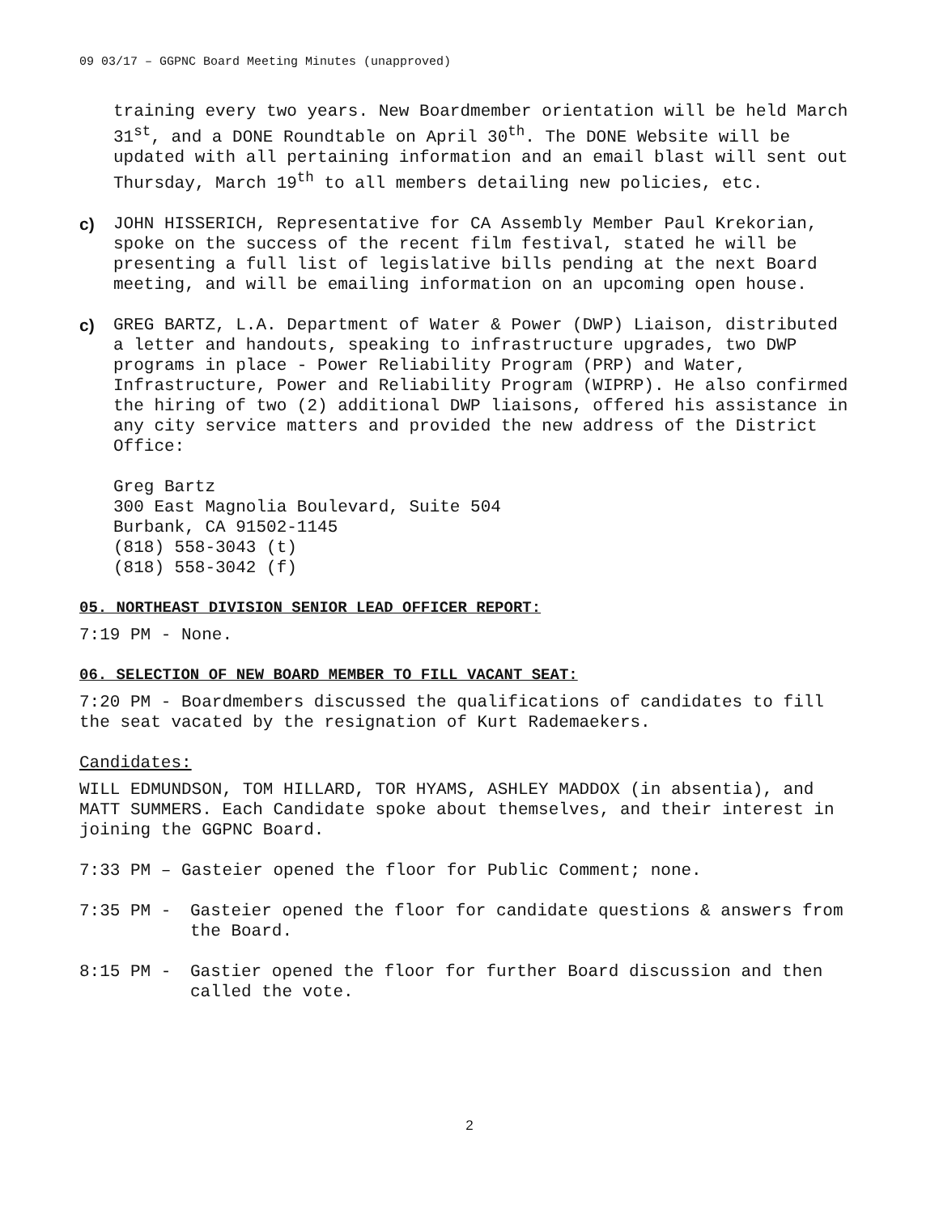09 03/17 – GGPNC Board Meeting Minutes (unapproved)
training every two years. New Boardmember orientation will be held March 31<sup>st</sup>, and a DONE Roundtable on April 30<sup>th</sup>. The DONE Website will be updated with all pertaining information and an email blast will sent out Thursday, March 19<sup>th</sup> to all members detailing new policies, etc.
c) JOHN HISSERICH, Representative for CA Assembly Member Paul Krekorian, spoke on the success of the recent film festival, stated he will be presenting a full list of legislative bills pending at the next Board meeting, and will be emailing information on an upcoming open house.
c) GREG BARTZ, L.A. Department of Water & Power (DWP) Liaison, distributed a letter and handouts, speaking to infrastructure upgrades, two DWP programs in place - Power Reliability Program (PRP) and Water, Infrastructure, Power and Reliability Program (WIPRP). He also confirmed the hiring of two (2) additional DWP liaisons, offered his assistance in any city service matters and provided the new address of the District Office:
Greg Bartz
300 East Magnolia Boulevard, Suite 504
Burbank, CA 91502-1145
(818) 558-3043 (t)
(818) 558-3042 (f)
05. NORTHEAST DIVISION SENIOR LEAD OFFICER REPORT:
7:19 PM - None.
06. SELECTION OF NEW BOARD MEMBER TO FILL VACANT SEAT:
7:20 PM - Boardmembers discussed the qualifications of candidates to fill the seat vacated by the resignation of Kurt Rademaekers.
Candidates:
WILL EDMUNDSON, TOM HILLARD, TOR HYAMS, ASHLEY MADDOX (in absentia), and MATT SUMMERS. Each Candidate spoke about themselves, and their interest in joining the GGPNC Board.
7:33 PM – Gasteier opened the floor for Public Comment; none.
7:35 PM - Gasteier opened the floor for candidate questions & answers from the Board.
8:15 PM - Gastier opened the floor for further Board discussion and then called the vote.
2